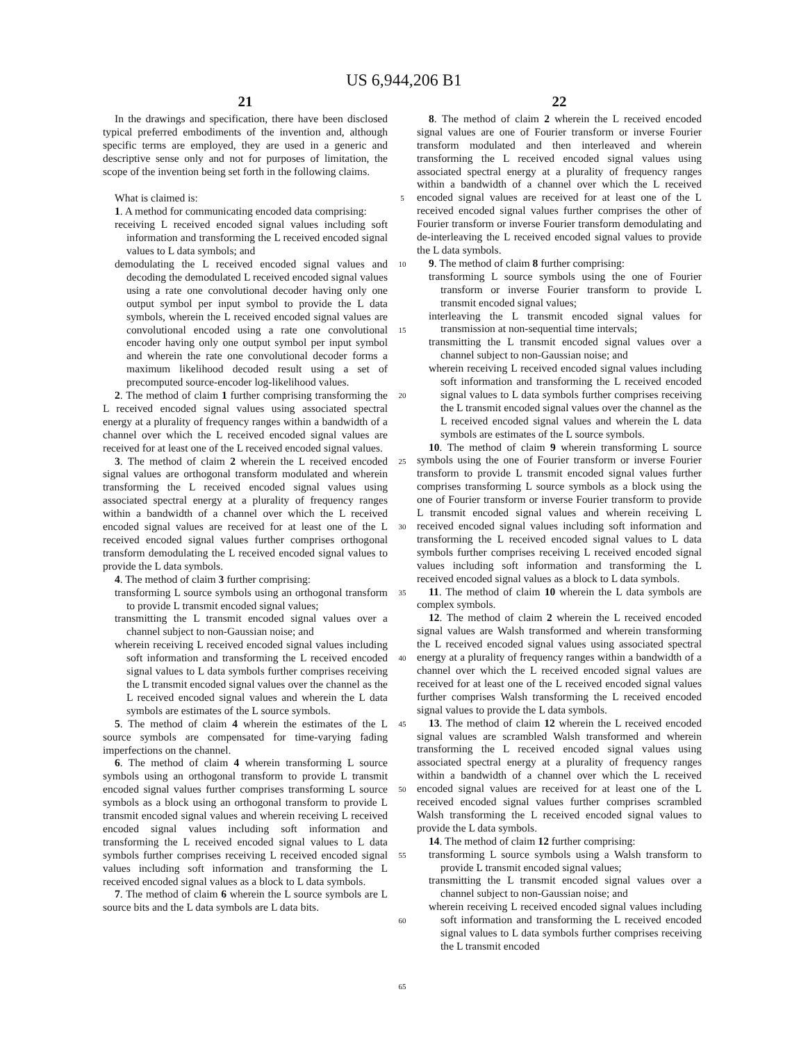US 6,944,206 B1
21
In the drawings and specification, there have been disclosed typical preferred embodiments of the invention and, although specific terms are employed, they are used in a generic and descriptive sense only and not for purposes of limitation, the scope of the invention being set forth in the following claims.
What is claimed is:
1. A method for communicating encoded data comprising:
receiving L received encoded signal values including soft information and transforming the L received encoded signal values to L data symbols; and
demodulating the L received encoded signal values and decoding the demodulated L received encoded signal values using a rate one convolutional decoder having only one output symbol per input symbol to provide the L data symbols, wherein the L received encoded signal values are convolutional encoded using a rate one convolutional encoder having only one output symbol per input symbol and wherein the rate one convolutional decoder forms a maximum likelihood decoded result using a set of precomputed source-encoder log-likelihood values.
2. The method of claim 1 further comprising transforming the L received encoded signal values using associated spectral energy at a plurality of frequency ranges within a bandwidth of a channel over which the L received encoded signal values are received for at least one of the L received encoded signal values.
3. The method of claim 2 wherein the L received encoded signal values are orthogonal transform modulated and wherein transforming the L received encoded signal values using associated spectral energy at a plurality of frequency ranges within a bandwidth of a channel over which the L received encoded signal values are received for at least one of the L received encoded signal values further comprises orthogonal transform demodulating the L received encoded signal values to provide the L data symbols.
4. The method of claim 3 further comprising:
transforming L source symbols using an orthogonal transform to provide L transmit encoded signal values;
transmitting the L transmit encoded signal values over a channel subject to non-Gaussian noise; and
wherein receiving L received encoded signal values including soft information and transforming the L received encoded signal values to L data symbols further comprises receiving the L transmit encoded signal values over the channel as the L received encoded signal values and wherein the L data symbols are estimates of the L source symbols.
5. The method of claim 4 wherein the estimates of the L source symbols are compensated for time-varying fading imperfections on the channel.
6. The method of claim 4 wherein transforming L source symbols using an orthogonal transform to provide L transmit encoded signal values further comprises transforming L source symbols as a block using an orthogonal transform to provide L transmit encoded signal values and wherein receiving L received encoded signal values including soft information and transforming the L received encoded signal values to L data symbols further comprises receiving L received encoded signal values including soft information and transforming the L received encoded signal values as a block to L data symbols.
7. The method of claim 6 wherein the L source symbols are L source bits and the L data symbols are L data bits.
5
10
15
20
25
30
35
40
45
50
55
60
65
22
8. The method of claim 2 wherein the L received encoded signal values are one of Fourier transform or inverse Fourier transform modulated and then interleaved and wherein transforming the L received encoded signal values using associated spectral energy at a plurality of frequency ranges within a bandwidth of a channel over which the L received encoded signal values are received for at least one of the L received encoded signal values further comprises the other of Fourier transform or inverse Fourier transform demodulating and de-interleaving the L received encoded signal values to provide the L data symbols.
9. The method of claim 8 further comprising:
transforming L source symbols using the one of Fourier transform or inverse Fourier transform to provide L transmit encoded signal values;
interleaving the L transmit encoded signal values for transmission at non-sequential time intervals;
transmitting the L transmit encoded signal values over a channel subject to non-Gaussian noise; and
wherein receiving L received encoded signal values including soft information and transforming the L received encoded signal values to L data symbols further comprises receiving the L transmit encoded signal values over the channel as the L received encoded signal values and wherein the L data symbols are estimates of the L source symbols.
10. The method of claim 9 wherein transforming L source symbols using the one of Fourier transform or inverse Fourier transform to provide L transmit encoded signal values further comprises transforming L source symbols as a block using the one of Fourier transform or inverse Fourier transform to provide L transmit encoded signal values and wherein receiving L received encoded signal values including soft information and transforming the L received encoded signal values to L data symbols further comprises receiving L received encoded signal values including soft information and transforming the L received encoded signal values as a block to L data symbols.
11. The method of claim 10 wherein the L data symbols are complex symbols.
12. The method of claim 2 wherein the L received encoded signal values are Walsh transformed and wherein transforming the L received encoded signal values using associated spectral energy at a plurality of frequency ranges within a bandwidth of a channel over which the L received encoded signal values are received for at least one of the L received encoded signal values further comprises Walsh transforming the L received encoded signal values to provide the L data symbols.
13. The method of claim 12 wherein the L received encoded signal values are scrambled Walsh transformed and wherein transforming the L received encoded signal values using associated spectral energy at a plurality of frequency ranges within a bandwidth of a channel over which the L received encoded signal values are received for at least one of the L received encoded signal values further comprises scrambled Walsh transforming the L received encoded signal values to provide the L data symbols.
14. The method of claim 12 further comprising:
transforming L source symbols using a Walsh transform to provide L transmit encoded signal values;
transmitting the L transmit encoded signal values over a channel subject to non-Gaussian noise; and
wherein receiving L received encoded signal values including soft information and transforming the L received encoded signal values to L data symbols further comprises receiving the L transmit encoded